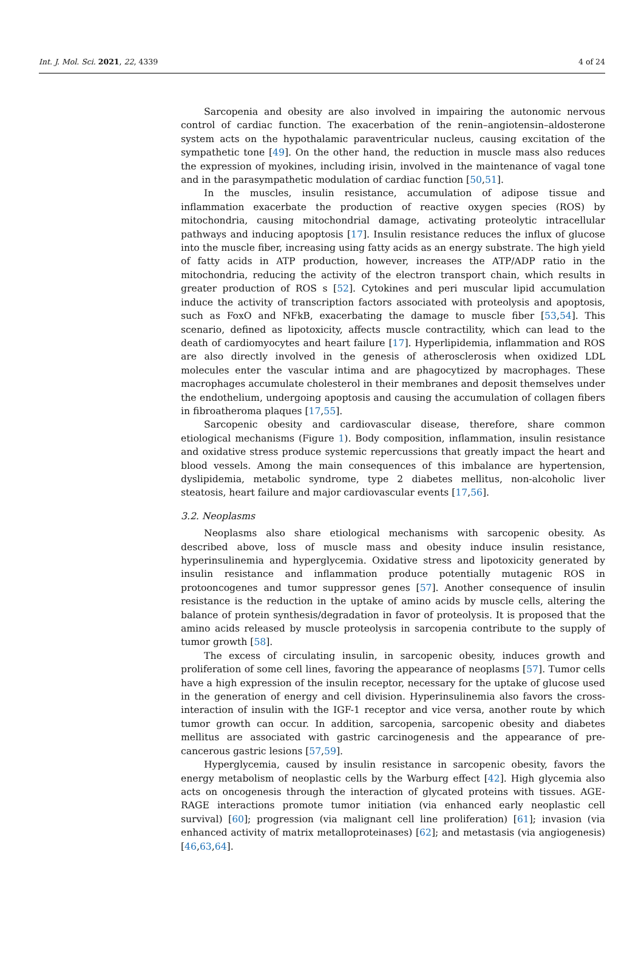Int. J. Mol. Sci. 2021, 22, 4339 4 of 24
Sarcopenia and obesity are also involved in impairing the autonomic nervous control of cardiac function. The exacerbation of the renin–angiotensin–aldosterone system acts on the hypothalamic paraventricular nucleus, causing excitation of the sympathetic tone [49]. On the other hand, the reduction in muscle mass also reduces the expression of myokines, including irisin, involved in the maintenance of vagal tone and in the parasympathetic modulation of cardiac function [50,51].
In the muscles, insulin resistance, accumulation of adipose tissue and inflammation exacerbate the production of reactive oxygen species (ROS) by mitochondria, causing mitochondrial damage, activating proteolytic intracellular pathways and inducing apoptosis [17]. Insulin resistance reduces the influx of glucose into the muscle fiber, increasing using fatty acids as an energy substrate. The high yield of fatty acids in ATP production, however, increases the ATP/ADP ratio in the mitochondria, reducing the activity of the electron transport chain, which results in greater production of ROS s [52]. Cytokines and peri muscular lipid accumulation induce the activity of transcription factors associated with proteolysis and apoptosis, such as FoxO and NFkB, exacerbating the damage to muscle fiber [53,54]. This scenario, defined as lipotoxicity, affects muscle contractility, which can lead to the death of cardiomyocytes and heart failure [17]. Hyperlipidemia, inflammation and ROS are also directly involved in the genesis of atherosclerosis when oxidized LDL molecules enter the vascular intima and are phagocytized by macrophages. These macrophages accumulate cholesterol in their membranes and deposit themselves under the endothelium, undergoing apoptosis and causing the accumulation of collagen fibers in fibroatheroma plaques [17,55].
Sarcopenic obesity and cardiovascular disease, therefore, share common etiological mechanisms (Figure 1). Body composition, inflammation, insulin resistance and oxidative stress produce systemic repercussions that greatly impact the heart and blood vessels. Among the main consequences of this imbalance are hypertension, dyslipidemia, metabolic syndrome, type 2 diabetes mellitus, non-alcoholic liver steatosis, heart failure and major cardiovascular events [17,56].
3.2. Neoplasms
Neoplasms also share etiological mechanisms with sarcopenic obesity. As described above, loss of muscle mass and obesity induce insulin resistance, hyperinsulinemia and hyperglycemia. Oxidative stress and lipotoxicity generated by insulin resistance and inflammation produce potentially mutagenic ROS in protooncogenes and tumor suppressor genes [57]. Another consequence of insulin resistance is the reduction in the uptake of amino acids by muscle cells, altering the balance of protein synthesis/degradation in favor of proteolysis. It is proposed that the amino acids released by muscle proteolysis in sarcopenia contribute to the supply of tumor growth [58].
The excess of circulating insulin, in sarcopenic obesity, induces growth and proliferation of some cell lines, favoring the appearance of neoplasms [57]. Tumor cells have a high expression of the insulin receptor, necessary for the uptake of glucose used in the generation of energy and cell division. Hyperinsulinemia also favors the cross-interaction of insulin with the IGF-1 receptor and vice versa, another route by which tumor growth can occur. In addition, sarcopenia, sarcopenic obesity and diabetes mellitus are associated with gastric carcinogenesis and the appearance of pre-cancerous gastric lesions [57,59].
Hyperglycemia, caused by insulin resistance in sarcopenic obesity, favors the energy metabolism of neoplastic cells by the Warburg effect [42]. High glycemia also acts on oncogenesis through the interaction of glycated proteins with tissues. AGE-RAGE interactions promote tumor initiation (via enhanced early neoplastic cell survival) [60]; progression (via malignant cell line proliferation) [61]; invasion (via enhanced activity of matrix metalloproteinases) [62]; and metastasis (via angiogenesis) [46,63,64].